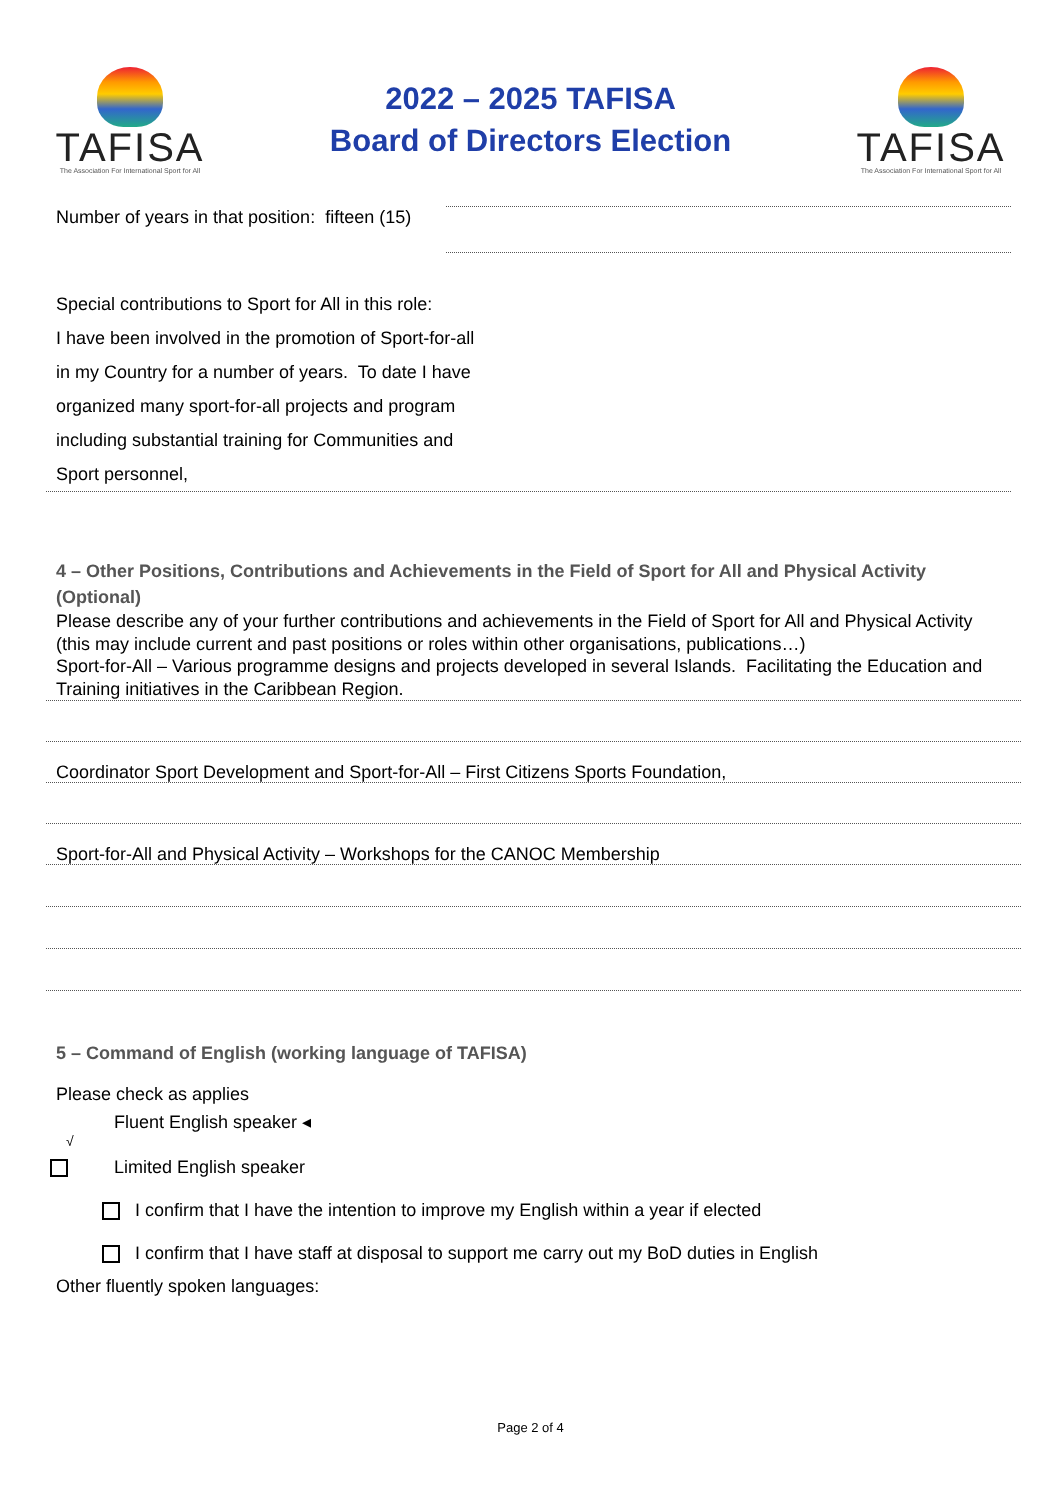TAFISA
The Association For International Sport for All
2022 – 2025 TAFISA
Board of Directors Election
TAFISA
The Association For International Sport for All
Number of years in that position: fifteen (15)
Special contributions to Sport for All in this role:
I have been involved in the promotion of Sport-for-all in my Country for a number of years. To date I have organized many sport-for-all projects and program including substantial training for Communities and Sport personnel,
4 – Other Positions, Contributions and Achievements in the Field of Sport for All and Physical Activity (Optional)
Please describe any of your further contributions and achievements in the Field of Sport for All and Physical Activity (this may include current and past positions or roles within other organisations, publications…)
Sport-for-All – Various programme designs and projects developed in several Islands. Facilitating the Education and Training initiatives in the Caribbean Region.
Coordinator Sport Development and Sport-for-All – First Citizens Sports Foundation,
Sport-for-All and Physical Activity – Workshops for the CANOC Membership
5 – Command of English (working language of TAFISA)
Please check as applies
Fluent English speaker ◂
√
Limited English speaker
I confirm that I have the intention to improve my English within a year if elected
I confirm that I have staff at disposal to support me carry out my BoD duties in English
Other fluently spoken languages:
Page 2 of 4